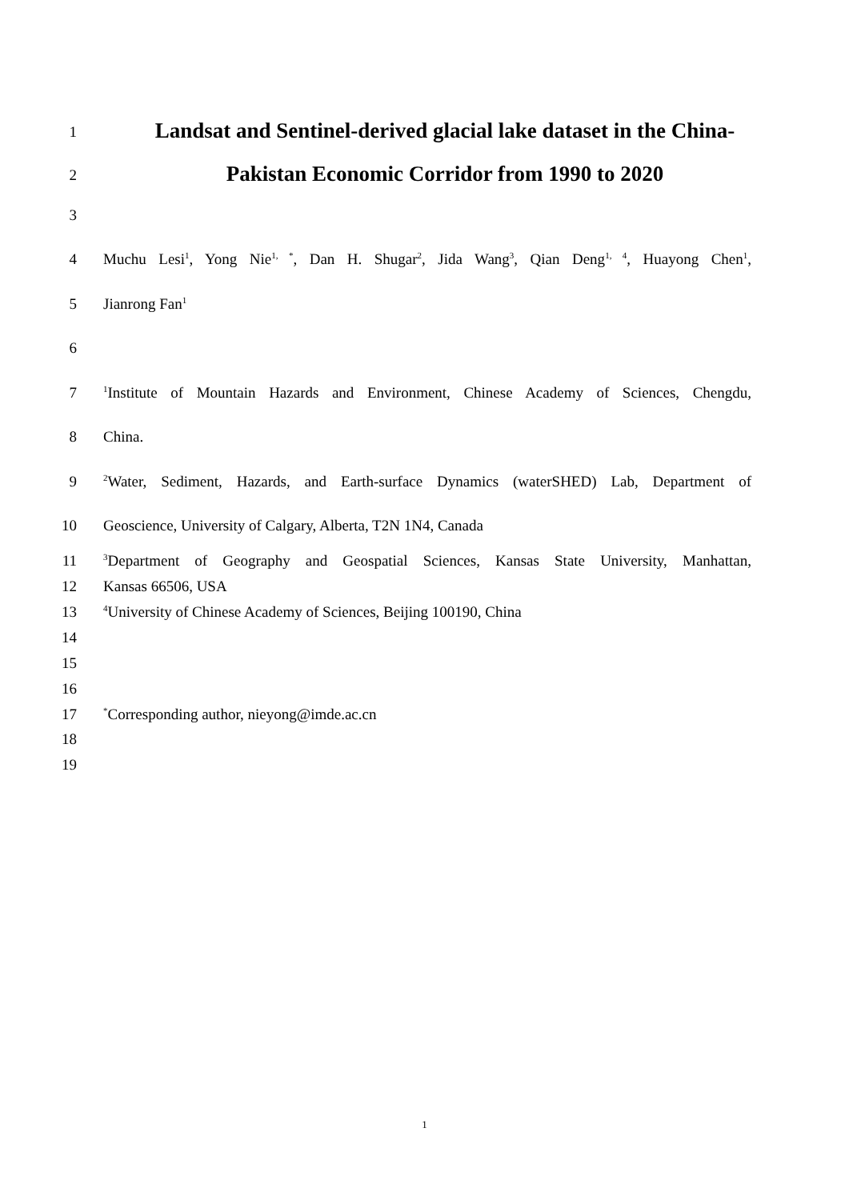1 Landsat and Sentinel-derived glacial lake dataset in the China-
2 Pakistan Economic Corridor from 1990 to 2020
3
4 Muchu Lesi<sup>1</sup>, Yong Nie<sup>1, *</sup>, Dan H. Shugar<sup>2</sup>, Jida Wang<sup>3</sup>, Qian Deng<sup>1, 4</sup>, Huayong Chen<sup>1</sup>,
5 Jianrong Fan<sup>1</sup>
6
7<sup>1</sup>Institute of Mountain Hazards and Environment, Chinese Academy of Sciences, Chengdu,
8 China.
9<sup>2</sup>Water, Sediment, Hazards, and Earth-surface Dynamics (waterSHED) Lab, Department of
10 Geoscience, University of Calgary, Alberta, T2N 1N4, Canada
11<sup>3</sup>Department of Geography and Geospatial Sciences, Kansas State University, Manhattan,
12 Kansas 66506, USA
13<sup>4</sup>University of Chinese Academy of Sciences, Beijing 100190, China
14
15
16
17<sup>*</sup>Corresponding author, nieyong@imde.ac.cn
18
19
1